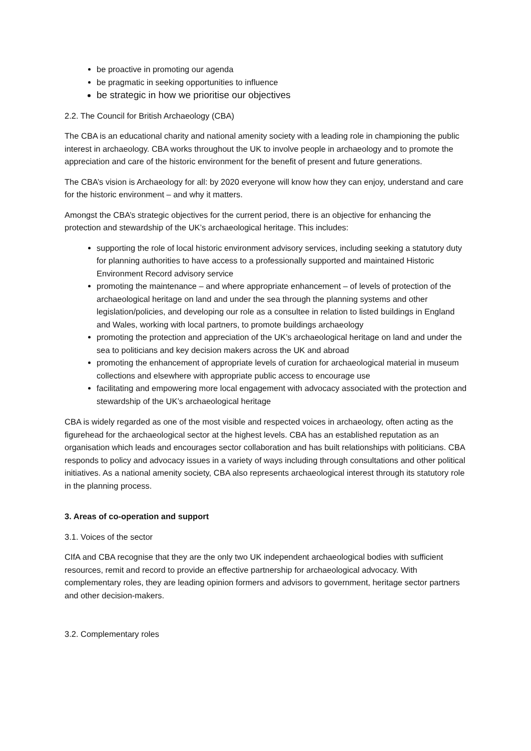be proactive in promoting our agenda
be pragmatic in seeking opportunities to influence
be strategic in how we prioritise our objectives
2.2. The Council for British Archaeology (CBA)
The CBA is an educational charity and national amenity society with a leading role in championing the public interest in archaeology. CBA works throughout the UK to involve people in archaeology and to promote the appreciation and care of the historic environment for the benefit of present and future generations.
The CBA’s vision is Archaeology for all: by 2020 everyone will know how they can enjoy, understand and care for the historic environment – and why it matters.
Amongst the CBA’s strategic objectives for the current period, there is an objective for enhancing the protection and stewardship of the UK’s archaeological heritage. This includes:
supporting the role of local historic environment advisory services, including seeking a statutory duty for planning authorities to have access to a professionally supported and maintained Historic Environment Record advisory service
promoting the maintenance – and where appropriate enhancement – of levels of protection of the archaeological heritage on land and under the sea through the planning systems and other legislation/policies, and developing our role as a consultee in relation to listed buildings in England and Wales, working with local partners, to promote buildings archaeology
promoting the protection and appreciation of the UK’s archaeological heritage on land and under the sea to politicians and key decision makers across the UK and abroad
promoting the enhancement of appropriate levels of curation for archaeological material in museum collections and elsewhere with appropriate public access to encourage use
facilitating and empowering more local engagement with advocacy associated with the protection and stewardship of the UK’s archaeological heritage
CBA is widely regarded as one of the most visible and respected voices in archaeology, often acting as the figurehead for the archaeological sector at the highest levels. CBA has an established reputation as an organisation which leads and encourages sector collaboration and has built relationships with politicians. CBA responds to policy and advocacy issues in a variety of ways including through consultations and other political initiatives. As a national amenity society, CBA also represents archaeological interest through its statutory role in the planning process.
3. Areas of co-operation and support
3.1. Voices of the sector
CIfA and CBA recognise that they are the only two UK independent archaeological bodies with sufficient resources, remit and record to provide an effective partnership for archaeological advocacy. With complementary roles, they are leading opinion formers and advisors to government, heritage sector partners and other decision-makers.
3.2. Complementary roles